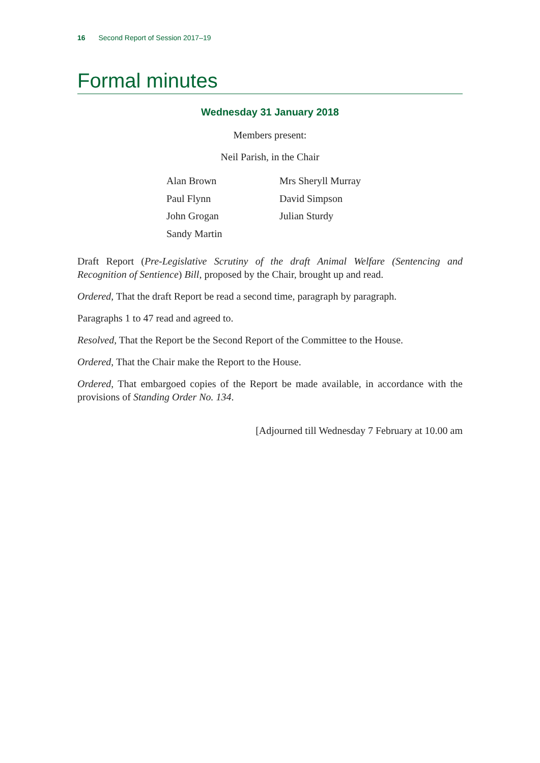16 Second Report of Session 2017–19
Formal minutes
Wednesday 31 January 2018
Members present:
Neil Parish, in the Chair
Alan Brown
Paul Flynn
John Grogan
Sandy Martin
Mrs Sheryll Murray
David Simpson
Julian Sturdy
Draft Report (Pre-Legislative Scrutiny of the draft Animal Welfare (Sentencing and Recognition of Sentience) Bill, proposed by the Chair, brought up and read.
Ordered, That the draft Report be read a second time, paragraph by paragraph.
Paragraphs 1 to 47 read and agreed to.
Resolved, That the Report be the Second Report of the Committee to the House.
Ordered, That the Chair make the Report to the House.
Ordered, That embargoed copies of the Report be made available, in accordance with the provisions of Standing Order No. 134.
[Adjourned till Wednesday 7 February at 10.00 am